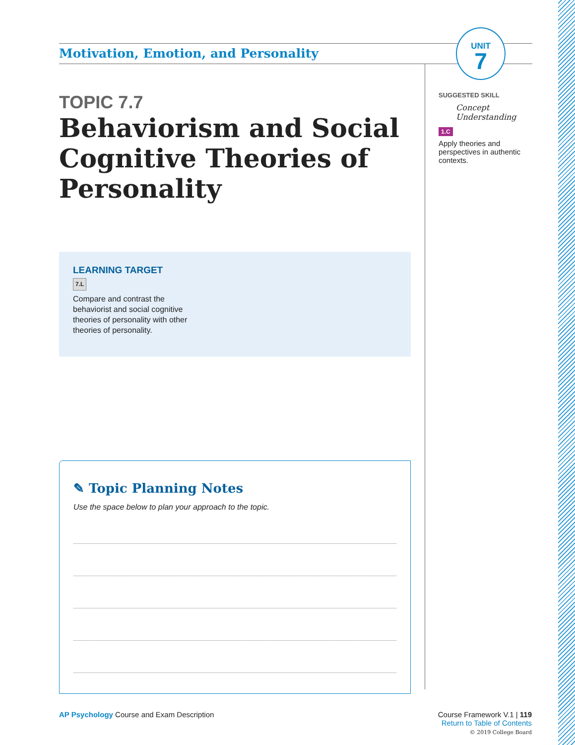Motivation, Emotion, and Personality
UNIT
7
TOPIC 7.7
Behaviorism and Social Cognitive Theories of Personality
SUGGESTED SKILL
Concept Understanding
1.C
Apply theories and perspectives in authentic contexts.
LEARNING TARGET
7.L
Compare and contrast the behaviorist and social cognitive theories of personality with other theories of personality.
✎ Topic Planning Notes
Use the space below to plan your approach to the topic.
AP Psychology Course and Exam Description
Course Framework V.1 | 119
Return to Table of Contents
© 2019 College Board